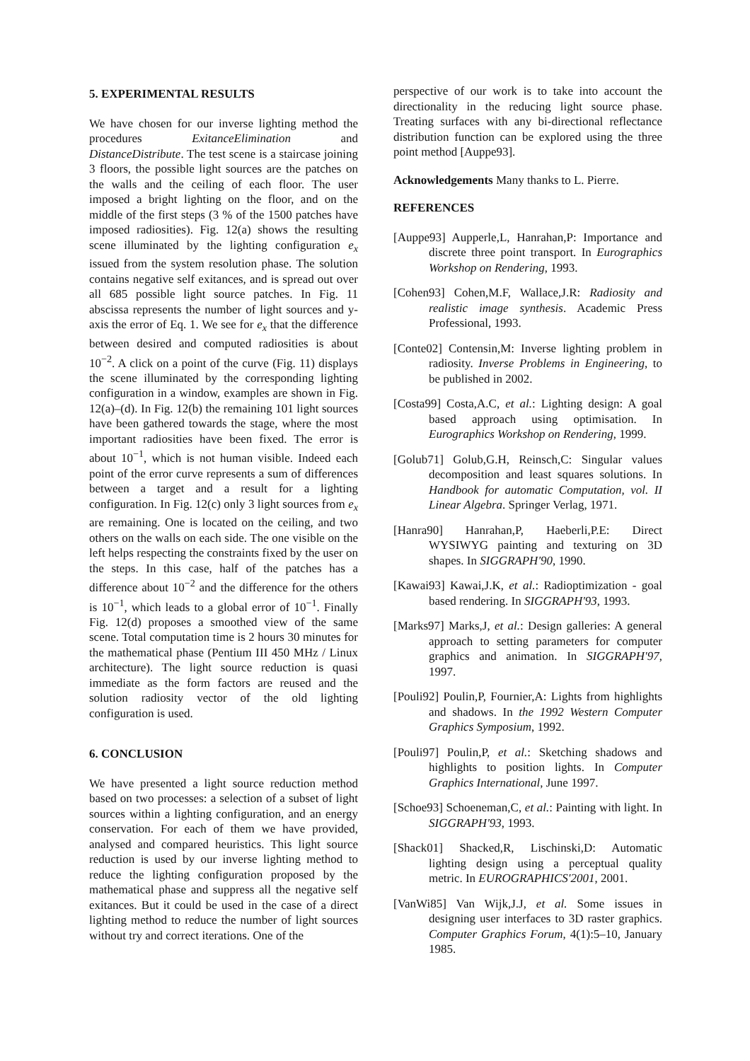5. EXPERIMENTAL RESULTS
We have chosen for our inverse lighting method the procedures ExitanceElimination and DistanceDistribute. The test scene is a staircase joining 3 floors, the possible light sources are the patches on the walls and the ceiling of each floor. The user imposed a bright lighting on the floor, and on the middle of the first steps (3 % of the 1500 patches have imposed radiosities). Fig. 12(a) shows the resulting scene illuminated by the lighting configuration e<sub>x</sub> issued from the system resolution phase. The solution contains negative self exitances, and is spread out over all 685 possible light source patches. In Fig. 11 abscissa represents the number of light sources and y-axis the error of Eq. 1. We see for e<sub>x</sub> that the difference between desired and computed radiosities is about 10<sup>−2</sup>. A click on a point of the curve (Fig. 11) displays the scene illuminated by the corresponding lighting configuration in a window, examples are shown in Fig. 12(a)–(d). In Fig. 12(b) the remaining 101 light sources have been gathered towards the stage, where the most important radiosities have been fixed. The error is about 10<sup>−1</sup>, which is not human visible. Indeed each point of the error curve represents a sum of differences between a target and a result for a lighting configuration. In Fig. 12(c) only 3 light sources from e<sub>x</sub> are remaining. One is located on the ceiling, and two others on the walls on each side. The one visible on the left helps respecting the constraints fixed by the user on the steps. In this case, half of the patches has a difference about 10<sup>−2</sup> and the difference for the others is 10<sup>−1</sup>, which leads to a global error of 10<sup>−1</sup>. Finally Fig. 12(d) proposes a smoothed view of the same scene. Total computation time is 2 hours 30 minutes for the mathematical phase (Pentium III 450 MHz / Linux architecture). The light source reduction is quasi immediate as the form factors are reused and the solution radiosity vector of the old lighting configuration is used.
6. CONCLUSION
We have presented a light source reduction method based on two processes: a selection of a subset of light sources within a lighting configuration, and an energy conservation. For each of them we have provided, analysed and compared heuristics. This light source reduction is used by our inverse lighting method to reduce the lighting configuration proposed by the mathematical phase and suppress all the negative self exitances. But it could be used in the case of a direct lighting method to reduce the number of light sources without try and correct iterations. One of the
perspective of our work is to take into account the directionality in the reducing light source phase. Treating surfaces with any bi-directional reflectance distribution function can be explored using the three point method [Auppe93].
Acknowledgements Many thanks to L. Pierre.
REFERENCES
[Auppe93] Aupperle,L, Hanrahan,P: Importance and discrete three point transport. In Eurographics Workshop on Rendering, 1993.
[Cohen93] Cohen,M.F, Wallace,J.R: Radiosity and realistic image synthesis. Academic Press Professional, 1993.
[Conte02] Contensin,M: Inverse lighting problem in radiosity. Inverse Problems in Engineering, to be published in 2002.
[Costa99] Costa,A.C, et al.: Lighting design: A goal based approach using optimisation. In Eurographics Workshop on Rendering, 1999.
[Golub71] Golub,G.H, Reinsch,C: Singular values decomposition and least squares solutions. In Handbook for automatic Computation, vol. II Linear Algebra. Springer Verlag, 1971.
[Hanra90] Hanrahan,P, Haeberli,P.E: Direct WYSIWYG painting and texturing on 3D shapes. In SIGGRAPH'90, 1990.
[Kawai93] Kawai,J.K, et al.: Radioptimization - goal based rendering. In SIGGRAPH'93, 1993.
[Marks97] Marks,J, et al.: Design galleries: A general approach to setting parameters for computer graphics and animation. In SIGGRAPH'97, 1997.
[Pouli92] Poulin,P, Fournier,A: Lights from highlights and shadows. In the 1992 Western Computer Graphics Symposium, 1992.
[Pouli97] Poulin,P, et al.: Sketching shadows and highlights to position lights. In Computer Graphics International, June 1997.
[Schoe93] Schoeneman,C, et al.: Painting with light. In SIGGRAPH'93, 1993.
[Shack01] Shacked,R, Lischinski,D: Automatic lighting design using a perceptual quality metric. In EUROGRAPHICS'2001, 2001.
[VanWi85] Van Wijk,J.J, et al. Some issues in designing user interfaces to 3D raster graphics. Computer Graphics Forum, 4(1):5–10, January 1985.